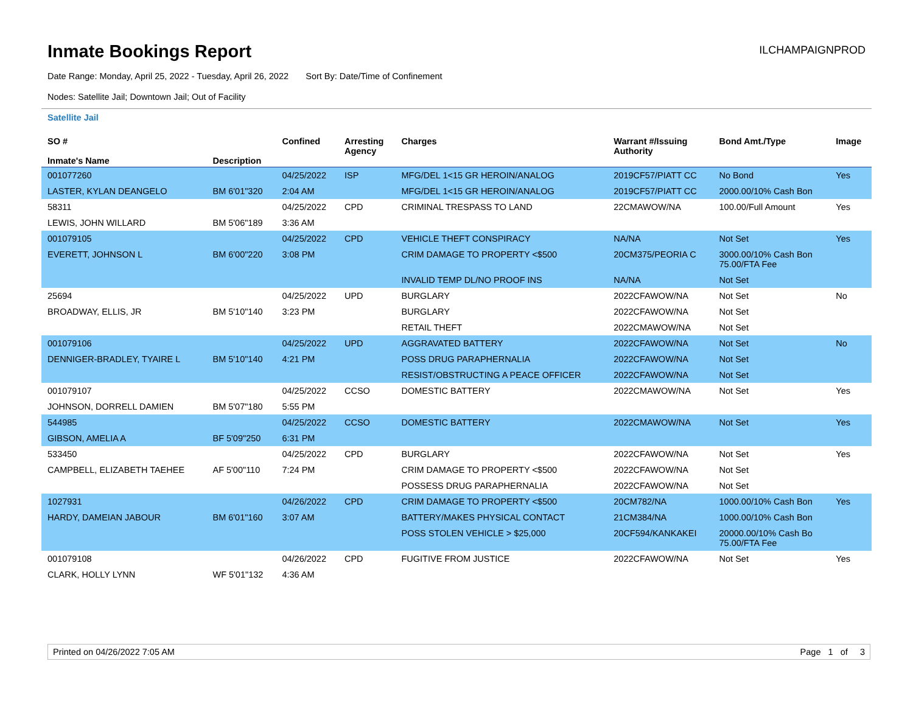Inmate Bookings Report
ILCHAMPAIGNPROD
Date Range: Monday, April 25, 2022 - Tuesday, April 26, 2022 Sort By: Date/Time of Confinement
Nodes: Satellite Jail; Downtown Jail; Out of Facility
Satellite Jail
| SO # Inmate's Name | Description | Confined | Arresting Agency | Charges | Warrant #/Issuing Authority | Bond Amt./Type | Image |
| --- | --- | --- | --- | --- | --- | --- | --- |
| 001077260 | | 04/25/2022 | ISP | MFG/DEL 1<15 GR HEROIN/ANALOG | 2019CF57/PIATT CC | No Bond | Yes |
| LASTER, KYLAN DEANGELO | BM 6'01"320 | 2:04 AM | | MFG/DEL 1<15 GR HEROIN/ANALOG | 2019CF57/PIATT CC | 2000.00/10% Cash Bon | |
| 58311 | | 04/25/2022 | CPD | CRIMINAL TRESPASS TO LAND | 22CMAWOW/NA | 100.00/Full Amount | Yes |
| LEWIS, JOHN WILLARD | BM 5'06"189 | 3:36 AM | | | | | |
| 001079105 | | 04/25/2022 | CPD | VEHICLE THEFT CONSPIRACY | NA/NA | Not Set | Yes |
| EVERETT, JOHNSON L | BM 6'00"220 | 3:08 PM | | CRIM DAMAGE TO PROPERTY <$500 | 20CM375/PEORIA C | 3000.00/10% Cash Bon 75.00/FTA Fee | |
| | | | | INVALID TEMP DL/NO PROOF INS | NA/NA | Not Set | |
| 25694 | | 04/25/2022 | UPD | BURGLARY | 2022CFAWOW/NA | Not Set | No |
| BROADWAY, ELLIS, JR | BM 5'10"140 | 3:23 PM | | BURGLARY | 2022CFAWOW/NA | Not Set | |
| | | | | RETAIL THEFT | 2022CMAWOW/NA | Not Set | |
| 001079106 | | 04/25/2022 | UPD | AGGRAVATED BATTERY | 2022CFAWOW/NA | Not Set | No |
| DENNIGER-BRADLEY, TYAIRE L | BM 5'10"140 | 4:21 PM | | POSS DRUG PARAPHERNALIA | 2022CFAWOW/NA | Not Set | |
| | | | | RESIST/OBSTRUCTING A PEACE OFFICER | 2022CFAWOW/NA | Not Set | |
| 001079107 | | 04/25/2022 | CCSO | DOMESTIC BATTERY | 2022CMAWOW/NA | Not Set | Yes |
| JOHNSON, DORRELL DAMIEN | BM 5'07"180 | 5:55 PM | | | | | |
| 544985 | | 04/25/2022 | CCSO | DOMESTIC BATTERY | 2022CMAWOW/NA | Not Set | Yes |
| GIBSON, AMELIA A | BF 5'09"250 | 6:31 PM | | | | | |
| 533450 | | 04/25/2022 | CPD | BURGLARY | 2022CFAWOW/NA | Not Set | Yes |
| CAMPBELL, ELIZABETH TAEHEE | AF 5'00"110 | 7:24 PM | | CRIM DAMAGE TO PROPERTY <$500 | 2022CFAWOW/NA | Not Set | |
| | | | | POSSESS DRUG PARAPHERNALIA | 2022CFAWOW/NA | Not Set | |
| 1027931 | | 04/26/2022 | CPD | CRIM DAMAGE TO PROPERTY <$500 | 20CM782/NA | 1000.00/10% Cash Bon | Yes |
| HARDY, DAMEIAN JABOUR | BM 6'01"160 | 3:07 AM | | BATTERY/MAKES PHYSICAL CONTACT | 21CM384/NA | 1000.00/10% Cash Bon | |
| | | | | POSS STOLEN VEHICLE > $25,000 | 20CF594/KANKAKEI | 20000.00/10% Cash Bo 75.00/FTA Fee | |
| 001079108 | | 04/26/2022 | CPD | FUGITIVE FROM JUSTICE | 2022CFAWOW/NA | Not Set | Yes |
| CLARK, HOLLY LYNN | WF 5'01"132 | 4:36 AM | | | | | |
Printed on 04/26/2022 7:05 AM Page 1 of 3